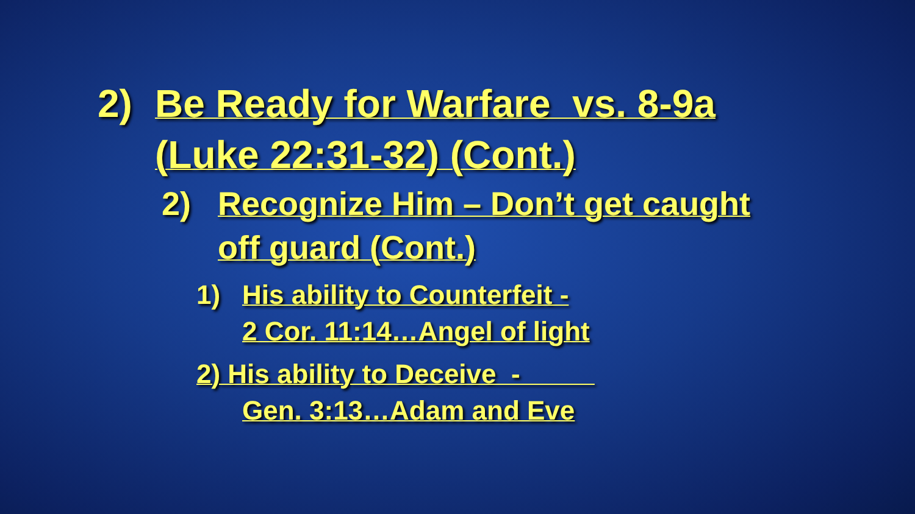2) Be Ready for Warfare vs. 8-9a
(Luke 22:31-32) (Cont.)
2) Recognize Him – Don’t get caught
off guard (Cont.)
1) His ability to Counterfeit -
2 Cor. 11:14…Angel of light
2) His ability to Deceive -
Gen. 3:13…Adam and Eve